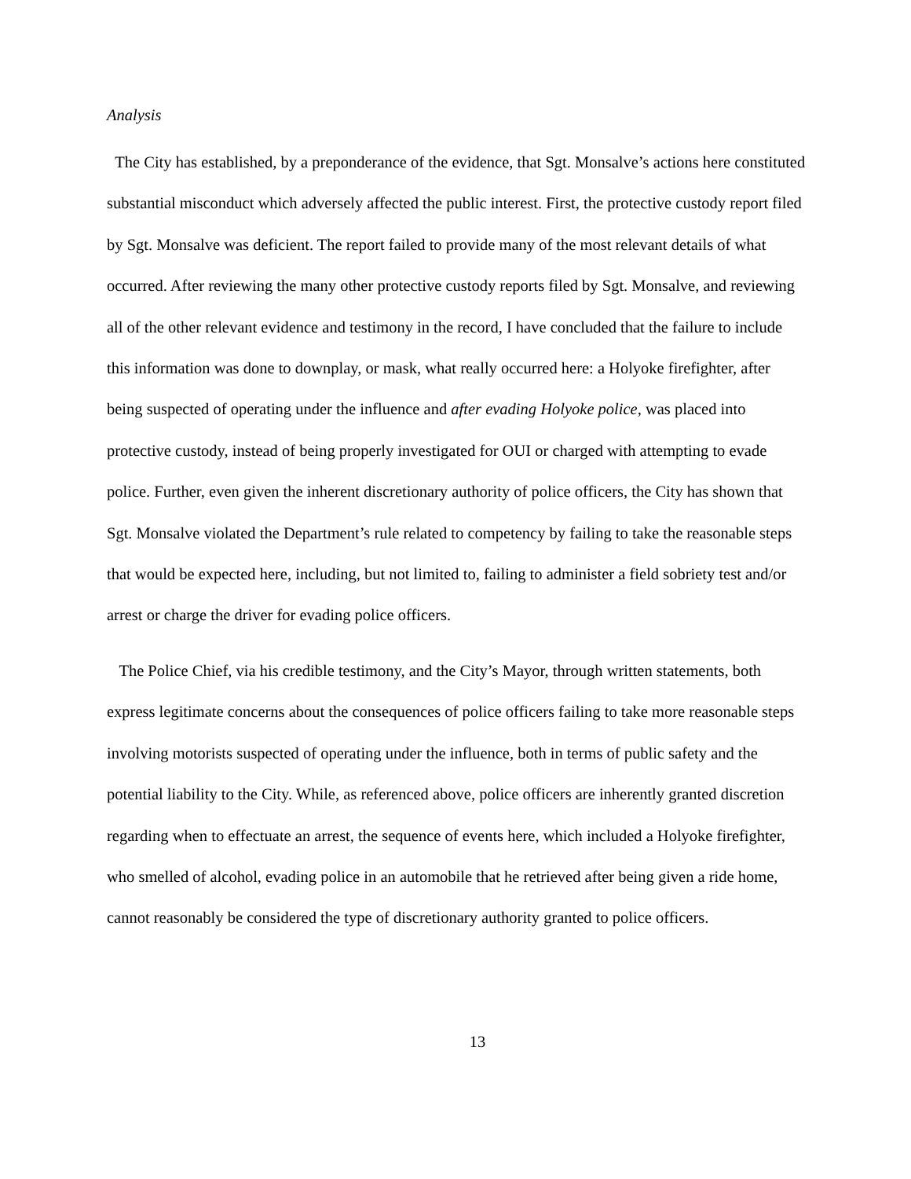Analysis
The City has established, by a preponderance of the evidence, that Sgt. Monsalve’s actions here constituted substantial misconduct which adversely affected the public interest. First, the protective custody report filed by Sgt. Monsalve was deficient. The report failed to provide many of the most relevant details of what occurred. After reviewing the many other protective custody reports filed by Sgt. Monsalve, and reviewing all of the other relevant evidence and testimony in the record, I have concluded that the failure to include this information was done to downplay, or mask, what really occurred here: a Holyoke firefighter, after being suspected of operating under the influence and after evading Holyoke police, was placed into protective custody, instead of being properly investigated for OUI or charged with attempting to evade police. Further, even given the inherent discretionary authority of police officers, the City has shown that Sgt. Monsalve violated the Department’s rule related to competency by failing to take the reasonable steps that would be expected here, including, but not limited to, failing to administer a field sobriety test and/or arrest or charge the driver for evading police officers.
The Police Chief, via his credible testimony, and the City’s Mayor, through written statements, both express legitimate concerns about the consequences of police officers failing to take more reasonable steps involving motorists suspected of operating under the influence, both in terms of public safety and the potential liability to the City. While, as referenced above, police officers are inherently granted discretion regarding when to effectuate an arrest, the sequence of events here, which included a Holyoke firefighter, who smelled of alcohol, evading police in an automobile that he retrieved after being given a ride home, cannot reasonably be considered the type of discretionary authority granted to police officers.
13